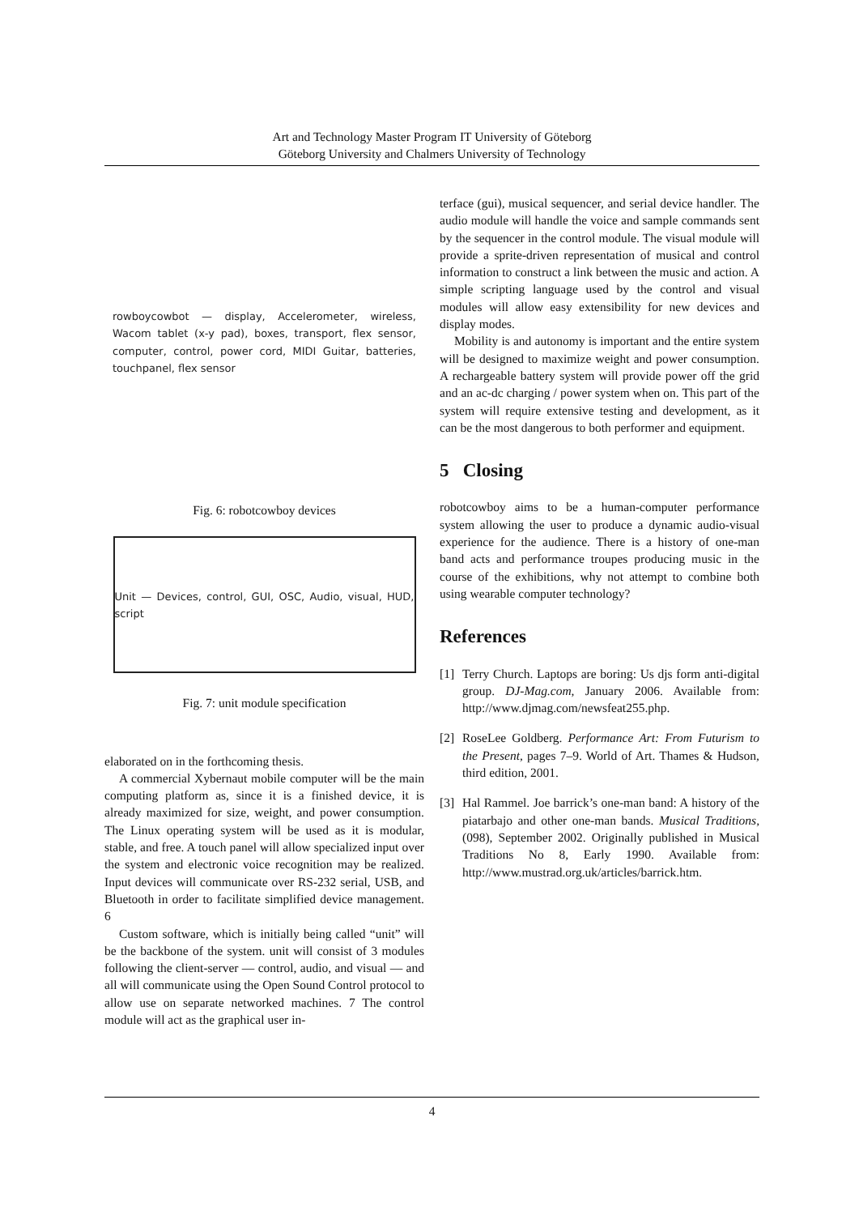Art and Technology Master Program IT University of Göteborg
Göteborg University and Chalmers University of Technology
rowboycowbot — display, Accelerometer, wireless, Wacom tablet (x-y pad), boxes, transport, flex sensor, computer, control, power cord, MIDI Guitar, batteries, touchpanel, flex sensor
Fig. 6: robotcowboy devices
Unit — Devices, control, GUI, OSC, Audio, visual, HUD, script
Fig. 7: unit module specification
elaborated on in the forthcoming thesis.
A commercial Xybernaut mobile computer will be the main computing platform as, since it is a finished device, it is already maximized for size, weight, and power consumption. The Linux operating system will be used as it is modular, stable, and free. A touch panel will allow specialized input over the system and electronic voice recognition may be realized. Input devices will communicate over RS-232 serial, USB, and Bluetooth in order to facilitate simplified device management. 6
Custom software, which is initially being called “unit” will be the backbone of the system. unit will consist of 3 modules following the client-server — control, audio, and visual — and all will communicate using the Open Sound Control protocol to allow use on separate networked machines. 7 The control module will act as the graphical user in-
terface (gui), musical sequencer, and serial device handler. The audio module will handle the voice and sample commands sent by the sequencer in the control module. The visual module will provide a sprite-driven representation of musical and control information to construct a link between the music and action. A simple scripting language used by the control and visual modules will allow easy extensibility for new devices and display modes.
Mobility is and autonomy is important and the entire system will be designed to maximize weight and power consumption. A rechargeable battery system will provide power off the grid and an ac-dc charging / power system when on. This part of the system will require extensive testing and development, as it can be the most dangerous to both performer and equipment.
5 Closing
robotcowboy aims to be a human-computer performance system allowing the user to produce a dynamic audio-visual experience for the audience. There is a history of one-man band acts and performance troupes producing music in the course of the exhibitions, why not attempt to combine both using wearable computer technology?
References
[1] Terry Church. Laptops are boring: Us djs form anti-digital group. DJ-Mag.com, January 2006. Available from: http://www.djmag.com/newsfeat255.php.
[2] RoseLee Goldberg. Performance Art: From Futurism to the Present, pages 7–9. World of Art. Thames & Hudson, third edition, 2001.
[3] Hal Rammel. Joe barrick’s one-man band: A history of the piatarbajo and other one-man bands. Musical Traditions, (098), September 2002. Originally published in Musical Traditions No 8, Early 1990. Available from: http://www.mustrad.org.uk/articles/barrick.htm.
4